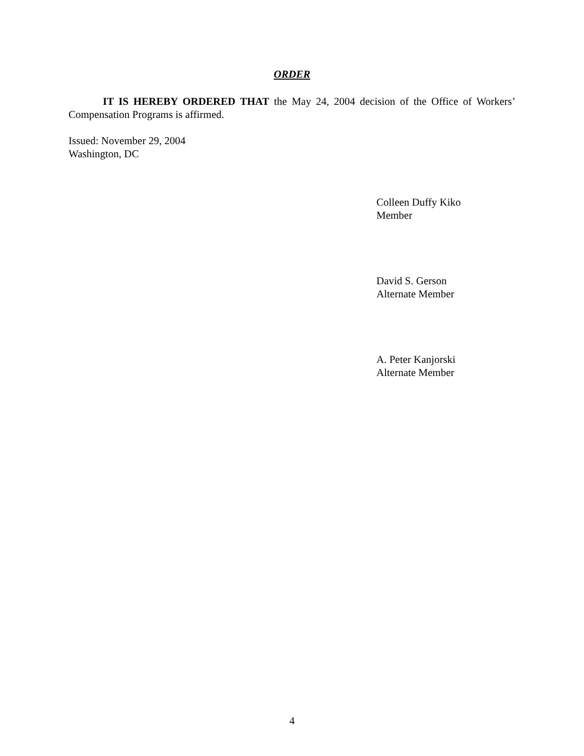ORDER
IT IS HEREBY ORDERED THAT the May 24, 2004 decision of the Office of Workers’ Compensation Programs is affirmed.
Issued: November 29, 2004
Washington, DC
Colleen Duffy Kiko
Member
David S. Gerson
Alternate Member
A. Peter Kanjorski
Alternate Member
4